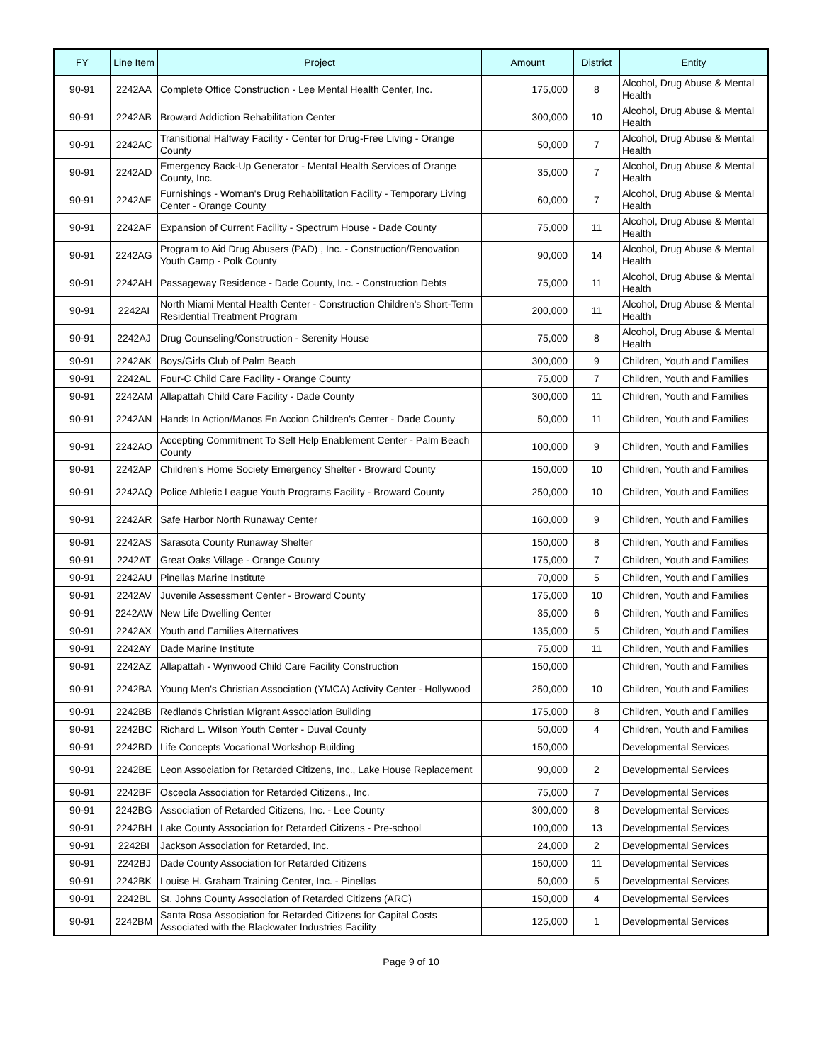| FY | Line Item | Project | Amount | District | Entity |
| --- | --- | --- | --- | --- | --- |
| 90-91 | 2242AA | Complete Office Construction - Lee Mental Health Center, Inc. | 175,000 | 8 | Alcohol, Drug Abuse & Mental Health |
| 90-91 | 2242AB | Broward Addiction Rehabilitation Center | 300,000 | 10 | Alcohol, Drug Abuse & Mental Health |
| 90-91 | 2242AC | Transitional Halfway Facility - Center for Drug-Free Living - Orange County | 50,000 | 7 | Alcohol, Drug Abuse & Mental Health |
| 90-91 | 2242AD | Emergency Back-Up Generator - Mental Health Services of Orange County, Inc. | 35,000 | 7 | Alcohol, Drug Abuse & Mental Health |
| 90-91 | 2242AE | Furnishings - Woman's Drug Rehabilitation Facility - Temporary Living Center - Orange County | 60,000 | 7 | Alcohol, Drug Abuse & Mental Health |
| 90-91 | 2242AF | Expansion of Current Facility - Spectrum House - Dade County | 75,000 | 11 | Alcohol, Drug Abuse & Mental Health |
| 90-91 | 2242AG | Program to Aid Drug Abusers (PAD) , Inc. - Construction/Renovation Youth Camp - Polk County | 90,000 | 14 | Alcohol, Drug Abuse & Mental Health |
| 90-91 | 2242AH | Passageway Residence - Dade County, Inc. - Construction Debts | 75,000 | 11 | Alcohol, Drug Abuse & Mental Health |
| 90-91 | 2242AI | North Miami Mental Health Center - Construction Children's Short-Term Residential Treatment Program | 200,000 | 11 | Alcohol, Drug Abuse & Mental Health |
| 90-91 | 2242AJ | Drug Counseling/Construction - Serenity House | 75,000 | 8 | Alcohol, Drug Abuse & Mental Health |
| 90-91 | 2242AK | Boys/Girls Club of Palm Beach | 300,000 | 9 | Children, Youth and Families |
| 90-91 | 2242AL | Four-C Child Care Facility - Orange County | 75,000 | 7 | Children, Youth and Families |
| 90-91 | 2242AM | Allapattah Child Care Facility - Dade County | 300,000 | 11 | Children, Youth and Families |
| 90-91 | 2242AN | Hands In Action/Manos En Accion Children's Center - Dade County | 50,000 | 11 | Children, Youth and Families |
| 90-91 | 2242AO | Accepting Commitment To Self Help Enablement Center - Palm Beach County | 100,000 | 9 | Children, Youth and Families |
| 90-91 | 2242AP | Children's Home Society Emergency Shelter - Broward County | 150,000 | 10 | Children, Youth and Families |
| 90-91 | 2242AQ | Police Athletic League Youth Programs Facility - Broward County | 250,000 | 10 | Children, Youth and Families |
| 90-91 | 2242AR | Safe Harbor North Runaway Center | 160,000 | 9 | Children, Youth and Families |
| 90-91 | 2242AS | Sarasota County Runaway Shelter | 150,000 | 8 | Children, Youth and Families |
| 90-91 | 2242AT | Great Oaks Village - Orange County | 175,000 | 7 | Children, Youth and Families |
| 90-91 | 2242AU | Pinellas Marine Institute | 70,000 | 5 | Children, Youth and Families |
| 90-91 | 2242AV | Juvenile Assessment Center - Broward County | 175,000 | 10 | Children, Youth and Families |
| 90-91 | 2242AW | New Life Dwelling Center | 35,000 | 6 | Children, Youth and Families |
| 90-91 | 2242AX | Youth and Families Alternatives | 135,000 | 5 | Children, Youth and Families |
| 90-91 | 2242AY | Dade Marine Institute | 75,000 | 11 | Children, Youth and Families |
| 90-91 | 2242AZ | Allapattah - Wynwood Child Care Facility Construction | 150,000 | | Children, Youth and Families |
| 90-91 | 2242BA | Young Men's Christian Association (YMCA) Activity Center - Hollywood | 250,000 | 10 | Children, Youth and Families |
| 90-91 | 2242BB | Redlands Christian Migrant Association Building | 175,000 | 8 | Children, Youth and Families |
| 90-91 | 2242BC | Richard L. Wilson Youth Center - Duval County | 50,000 | 4 | Children, Youth and Families |
| 90-91 | 2242BD | Life Concepts Vocational Workshop Building | 150,000 | | Developmental Services |
| 90-91 | 2242BE | Leon Association for Retarded Citizens, Inc., Lake House Replacement | 90,000 | 2 | Developmental Services |
| 90-91 | 2242BF | Osceola Association for Retarded Citizens., Inc. | 75,000 | 7 | Developmental Services |
| 90-91 | 2242BG | Association of Retarded Citizens, Inc. - Lee County | 300,000 | 8 | Developmental Services |
| 90-91 | 2242BH | Lake County Association for Retarded Citizens - Pre-school | 100,000 | 13 | Developmental Services |
| 90-91 | 2242BI | Jackson Association for Retarded, Inc. | 24,000 | 2 | Developmental Services |
| 90-91 | 2242BJ | Dade County Association for Retarded Citizens | 150,000 | 11 | Developmental Services |
| 90-91 | 2242BK | Louise H. Graham Training Center, Inc. - Pinellas | 50,000 | 5 | Developmental Services |
| 90-91 | 2242BL | St. Johns County Association of Retarded Citizens (ARC) | 150,000 | 4 | Developmental Services |
| 90-91 | 2242BM | Santa Rosa Association for Retarded Citizens for Capital Costs Associated with the Blackwater Industries Facility | 125,000 | 1 | Developmental Services |
Page 9 of 10